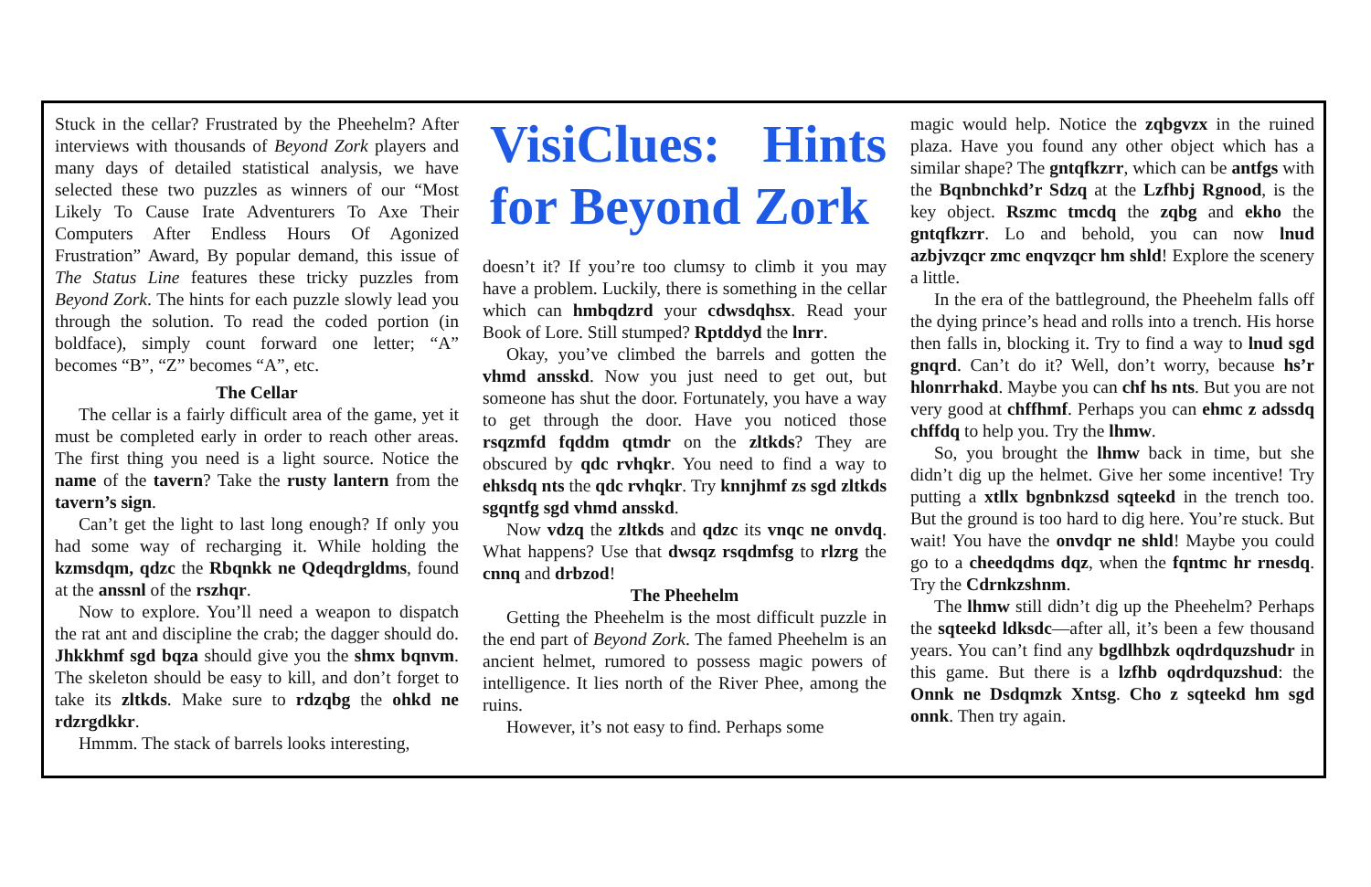Stuck in the cellar? Frustrated by the Pheehelm? After interviews with thousands of Beyond Zork players and many days of detailed statistical analysis, we have selected these two puzzles as winners of our “Most Likely To Cause Irate Adventurers To Axe Their Computers After Endless Hours Of Agonized Frustration” Award, By popular demand, this issue of The Status Line features these tricky puzzles from Beyond Zork. The hints for each puzzle slowly lead you through the solution. To read the coded portion (in boldface), simply count forward one letter; “A” becomes “B”, “Z” becomes “A”, etc.
The Cellar
The cellar is a fairly difficult area of the game, yet it must be completed early in order to reach other areas. The first thing you need is a light source. Notice the name of the tavern? Take the rusty lantern from the tavern’s sign.
Can’t get the light to last long enough? If only you had some way of recharging it. While holding the kzmsdqm, qdzc the Rbqnkk ne Qdeqdrgldms, found at the anssnl of the rszhqr.
Now to explore. You’ll need a weapon to dispatch the rat ant and discipline the crab; the dagger should do. Jhkkhmf sgd bqza should give you the shmx bqnvm. The skeleton should be easy to kill, and don’t forget to take its zltkds. Make sure to rdzqbg the ohkd ne rdzrgdkkr.
Hmmm. The stack of barrels looks interesting,
VisiClues: Hints for Beyond Zork
doesn’t it? If you’re too clumsy to climb it you may have a problem. Luckily, there is something in the cellar which can hmbqdzrd your cdwsdqhsx. Read your Book of Lore. Still stumped? Rptddyd the lnrr.
Okay, you’ve climbed the barrels and gotten the vhmd ansskd. Now you just need to get out, but someone has shut the door. Fortunately, you have a way to get through the door. Have you noticed those rsqzmfd fqddm qtmdr on the zltkds? They are obscured by qdc rvhqkr. You need to find a way to ehksdq nts the qdc rvhqkr. Try knnjhmf zs sgd zltkds sgqntfg sgd vhmd ansskd.
Now vdzq the zltkds and qdzc its vnqc ne onvdq. What happens? Use that dwsqz rsqdmfsg to rlzrg the cnnq and drbzod!
The Pheehelm
Getting the Pheehelm is the most difficult puzzle in the end part of Beyond Zork. The famed Pheehelm is an ancient helmet, rumored to possess magic powers of intelligence. It lies north of the River Phee, among the ruins.
However, it’s not easy to find. Perhaps some
magic would help. Notice the zqbgvzx in the ruined plaza. Have you found any other object which has a similar shape? The gntqfkzrr, which can be antfgs with the Bqnbnchkd’r Sdzq at the Lzfhbj Rgnood, is the key object. Rszmc tmcdq the zqbg and ekho the gntqfkzrr. Lo and behold, you can now lnud azbjvzqcr zmc enqvzqcr hm shld! Explore the scenery a little.
In the era of the battleground, the Pheehelm falls off the dying prince’s head and rolls into a trench. His horse then falls in, blocking it. Try to find a way to lnud sgd gnqrd. Can’t do it? Well, don’t worry, because hs’r hlonrrhakd. Maybe you can chf hs nts. But you are not very good at chffhmf. Perhaps you can ehmc z adssdq chffdq to help you. Try the lhmw.
So, you brought the lhmw back in time, but she didn’t dig up the helmet. Give her some incentive! Try putting a xtllx bgnbnkzsd sqteekd in the trench too. But the ground is too hard to dig here. You’re stuck. But wait! You have the onvdqr ne shld! Maybe you could go to a cheedqdms dqz, when the fqntmc hr rnesdq. Try the Cdrnkzshnm.
The lhmw still didn’t dig up the Pheehelm? Perhaps the sqteekd ldksdc—after all, it’s been a few thousand years. You can’t find any bgdlhbzk oqdrdquzshudr in this game. But there is a lzfhb oqdrdquzshud: the Onnk ne Dsdqmzk Xntsg. Cho z sqteekd hm sgd onnk. Then try again.